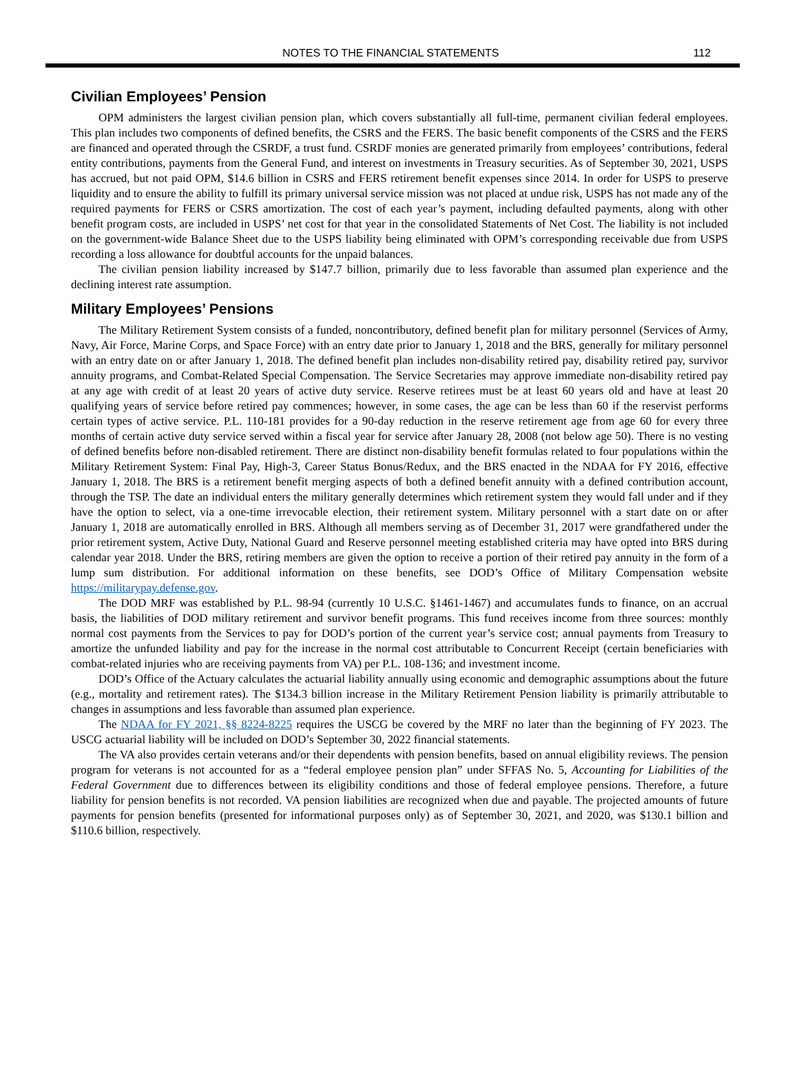NOTES TO THE FINANCIAL STATEMENTS 112
Civilian Employees’ Pension
OPM administers the largest civilian pension plan, which covers substantially all full-time, permanent civilian federal employees. This plan includes two components of defined benefits, the CSRS and the FERS. The basic benefit components of the CSRS and the FERS are financed and operated through the CSRDF, a trust fund. CSRDF monies are generated primarily from employees’ contributions, federal entity contributions, payments from the General Fund, and interest on investments in Treasury securities. As of September 30, 2021, USPS has accrued, but not paid OPM, $14.6 billion in CSRS and FERS retirement benefit expenses since 2014. In order for USPS to preserve liquidity and to ensure the ability to fulfill its primary universal service mission was not placed at undue risk, USPS has not made any of the required payments for FERS or CSRS amortization. The cost of each year’s payment, including defaulted payments, along with other benefit program costs, are included in USPS’ net cost for that year in the consolidated Statements of Net Cost. The liability is not included on the government-wide Balance Sheet due to the USPS liability being eliminated with OPM’s corresponding receivable due from USPS recording a loss allowance for doubtful accounts for the unpaid balances.
The civilian pension liability increased by $147.7 billion, primarily due to less favorable than assumed plan experience and the declining interest rate assumption.
Military Employees’ Pensions
The Military Retirement System consists of a funded, noncontributory, defined benefit plan for military personnel (Services of Army, Navy, Air Force, Marine Corps, and Space Force) with an entry date prior to January 1, 2018 and the BRS, generally for military personnel with an entry date on or after January 1, 2018. The defined benefit plan includes non-disability retired pay, disability retired pay, survivor annuity programs, and Combat-Related Special Compensation. The Service Secretaries may approve immediate non-disability retired pay at any age with credit of at least 20 years of active duty service. Reserve retirees must be at least 60 years old and have at least 20 qualifying years of service before retired pay commences; however, in some cases, the age can be less than 60 if the reservist performs certain types of active service. P.L. 110-181 provides for a 90-day reduction in the reserve retirement age from age 60 for every three months of certain active duty service served within a fiscal year for service after January 28, 2008 (not below age 50). There is no vesting of defined benefits before non-disabled retirement. There are distinct non-disability benefit formulas related to four populations within the Military Retirement System: Final Pay, High-3, Career Status Bonus/Redux, and the BRS enacted in the NDAA for FY 2016, effective January 1, 2018. The BRS is a retirement benefit merging aspects of both a defined benefit annuity with a defined contribution account, through the TSP. The date an individual enters the military generally determines which retirement system they would fall under and if they have the option to select, via a one-time irrevocable election, their retirement system. Military personnel with a start date on or after January 1, 2018 are automatically enrolled in BRS. Although all members serving as of December 31, 2017 were grandfathered under the prior retirement system, Active Duty, National Guard and Reserve personnel meeting established criteria may have opted into BRS during calendar year 2018. Under the BRS, retiring members are given the option to receive a portion of their retired pay annuity in the form of a lump sum distribution. For additional information on these benefits, see DOD’s Office of Military Compensation website https://militarypay.defense.gov.
The DOD MRF was established by P.L. 98-94 (currently 10 U.S.C. §1461-1467) and accumulates funds to finance, on an accrual basis, the liabilities of DOD military retirement and survivor benefit programs. This fund receives income from three sources: monthly normal cost payments from the Services to pay for DOD’s portion of the current year’s service cost; annual payments from Treasury to amortize the unfunded liability and pay for the increase in the normal cost attributable to Concurrent Receipt (certain beneficiaries with combat-related injuries who are receiving payments from VA) per P.L. 108-136; and investment income.
DOD’s Office of the Actuary calculates the actuarial liability annually using economic and demographic assumptions about the future (e.g., mortality and retirement rates). The $134.3 billion increase in the Military Retirement Pension liability is primarily attributable to changes in assumptions and less favorable than assumed plan experience.
The NDAA for FY 2021, §§ 8224-8225 requires the USCG be covered by the MRF no later than the beginning of FY 2023. The USCG actuarial liability will be included on DOD’s September 30, 2022 financial statements.
The VA also provides certain veterans and/or their dependents with pension benefits, based on annual eligibility reviews. The pension program for veterans is not accounted for as a “federal employee pension plan” under SFFAS No. 5, Accounting for Liabilities of the Federal Government due to differences between its eligibility conditions and those of federal employee pensions. Therefore, a future liability for pension benefits is not recorded. VA pension liabilities are recognized when due and payable. The projected amounts of future payments for pension benefits (presented for informational purposes only) as of September 30, 2021, and 2020, was $130.1 billion and $110.6 billion, respectively.